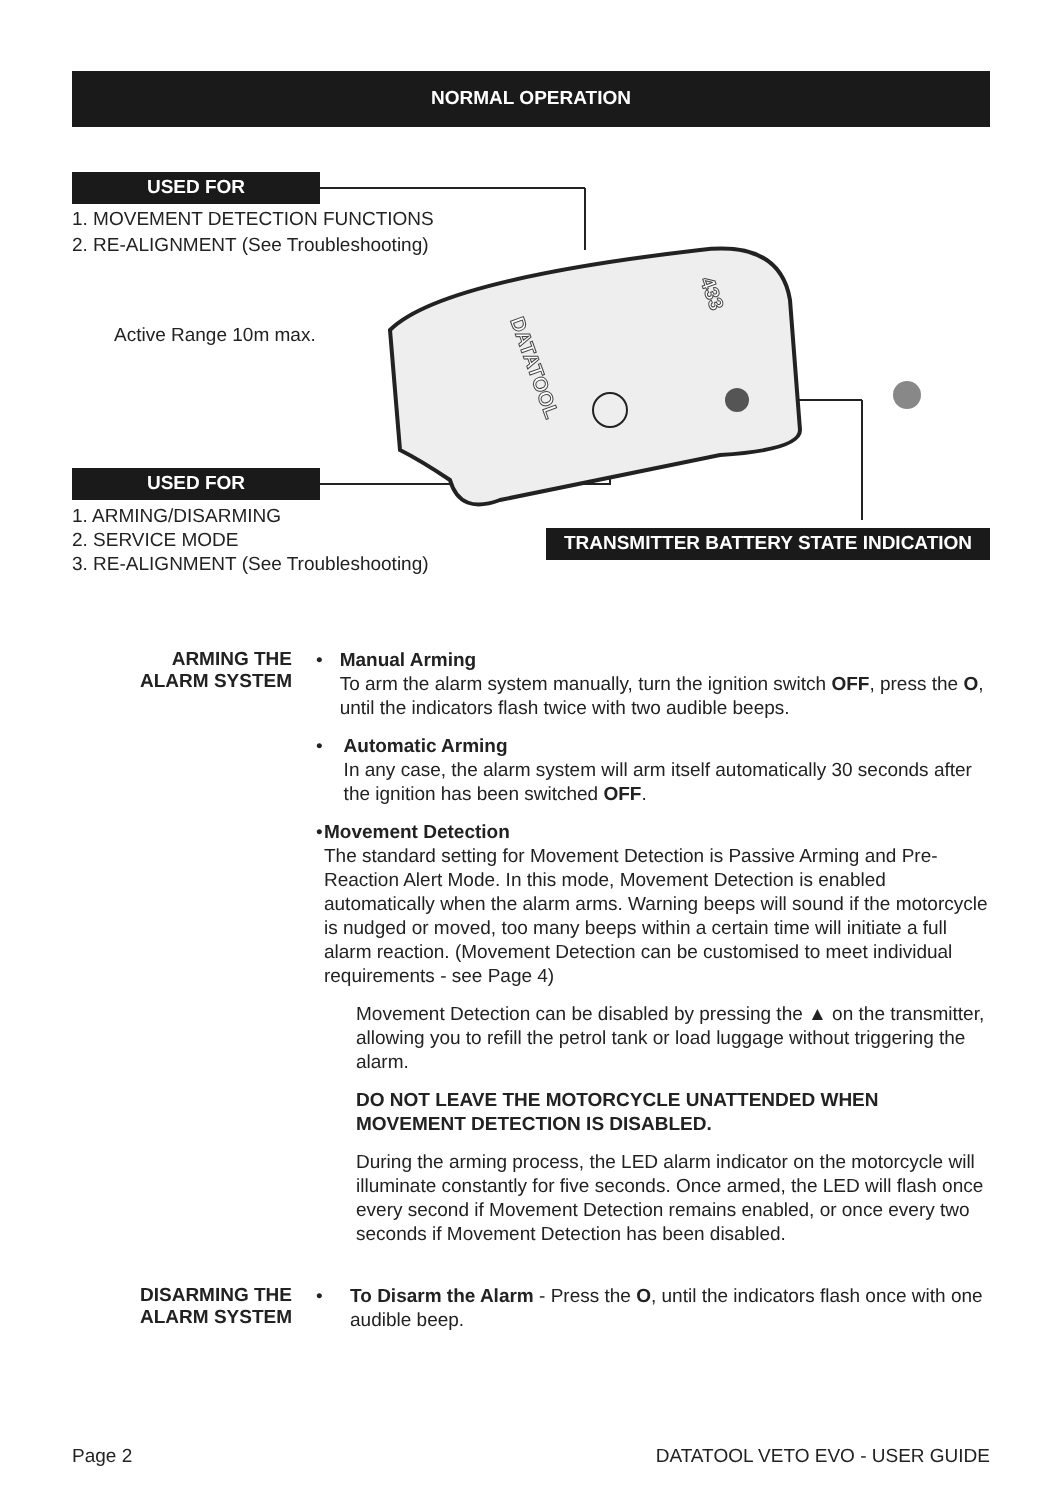NORMAL OPERATION
USED FOR
1. MOVEMENT DETECTION FUNCTIONS
2. RE-ALIGNMENT (See Troubleshooting)
Active Range 10m max.
DATATOOL
433
USED FOR
1. ARMING/DISARMING
2. SERVICE MODE
3. RE-ALIGNMENT (See Troubleshooting)
TRANSMITTER BATTERY STATE INDICATION
ARMING THE
ALARM SYSTEM
• Manual Arming
To arm the alarm system manually, turn the ignition switch OFF, press the O, until the indicators flash twice with two audible beeps.
• Automatic Arming
In any case, the alarm system will arm itself automatically 30 seconds after the ignition has been switched OFF.
• Movement Detection
The standard setting for Movement Detection is Passive Arming and Pre-Reaction Alert Mode. In this mode, Movement Detection is enabled automatically when the alarm arms. Warning beeps will sound if the motorcycle is nudged or moved, too many beeps within a certain time will initiate a full alarm reaction. (Movement Detection can be customised to meet individual requirements - see Page 4)
Movement Detection can be disabled by pressing the ▲ on the transmitter, allowing you to refill the petrol tank or load luggage without triggering the alarm.
DO NOT LEAVE THE MOTORCYCLE UNATTENDED WHEN MOVEMENT DETECTION IS DISABLED.
During the arming process, the LED alarm indicator on the motorcycle will illuminate constantly for five seconds. Once armed, the LED will flash once every second if Movement Detection remains enabled, or once every two seconds if Movement Detection has been disabled.
DISARMING THE
ALARM SYSTEM
• To Disarm the Alarm - Press the O, until the indicators flash once with one audible beep.
Page 2 DATATOOL VETO EVO - USER GUIDE